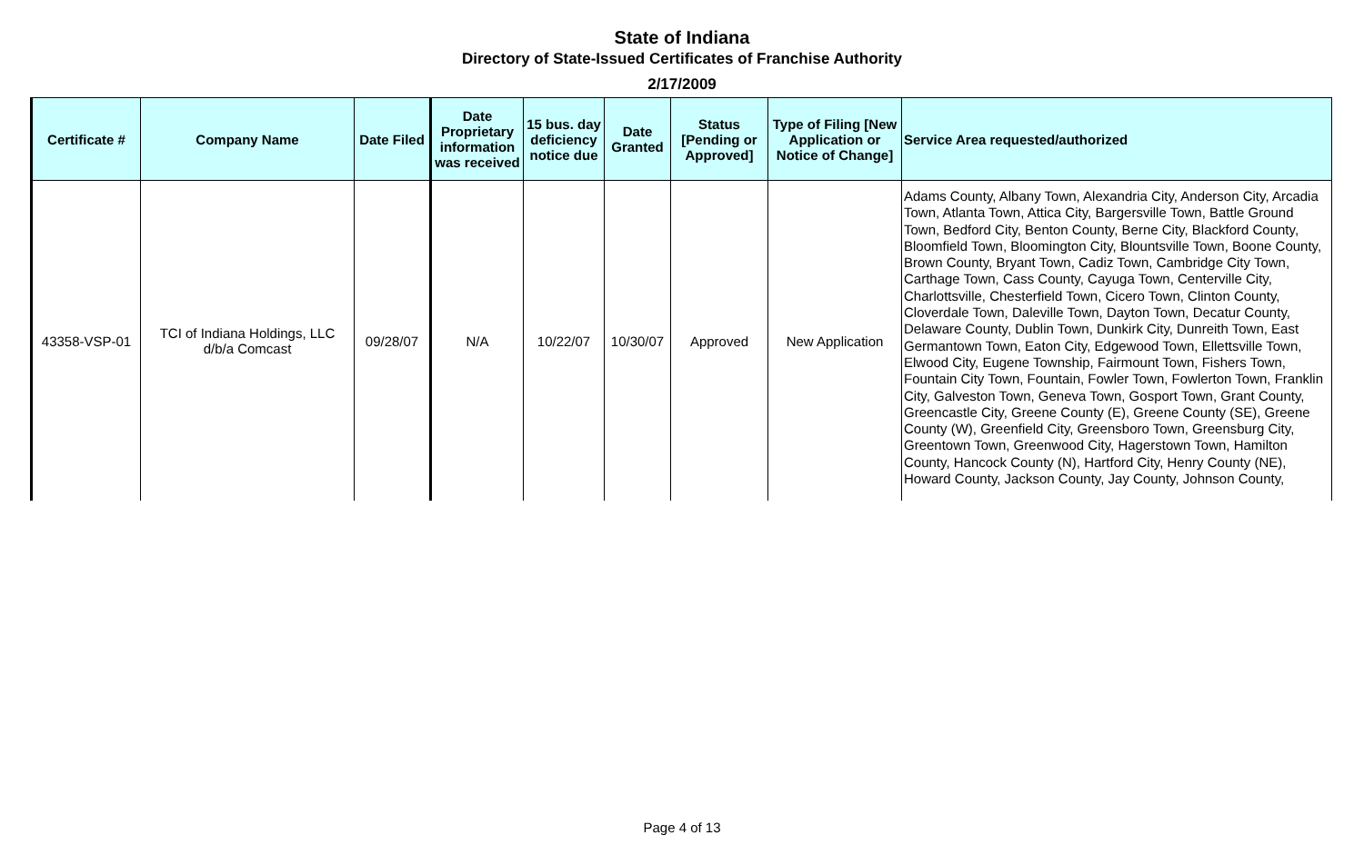State of Indiana
Directory of State-Issued Certificates of Franchise Authority
2/17/2009
| Certificate # | Company Name | Date Filed | Date Proprietary information was received | 15 bus. day deficiency notice due | Date Granted | Status [Pending or Approved] | Type of Filing [New Application or Notice of Change] | Service Area requested/authorized |
| --- | --- | --- | --- | --- | --- | --- | --- | --- |
| 43358-VSP-01 | TCI of Indiana Holdings, LLC d/b/a Comcast | 09/28/07 | N/A | 10/22/07 | 10/30/07 | Approved | New Application | Adams County, Albany Town, Alexandria City, Anderson City, Arcadia Town, Atlanta Town, Attica City, Bargersville Town, Battle Ground Town, Bedford City, Benton County, Berne City, Blackford County, Bloomfield Town, Bloomington City, Blountsville Town, Boone County, Brown County, Bryant Town, Cadiz Town, Cambridge City Town, Carthage Town, Cass County, Cayuga Town, Centerville City, Charlottsville, Chesterfield Town, Cicero Town, Clinton County, Cloverdale Town, Daleville Town, Dayton Town, Decatur County, Delaware County, Dublin Town, Dunkirk City, Dunreith Town, East Germantown Town, Eaton City, Edgewood Town, Ellettsville Town, Elwood City, Eugene Township, Fairmount Town, Fishers Town, Fountain City Town, Fountain, Fowler Town, Fowlerton Town, Franklin City, Galveston Town, Geneva Town, Gosport Town, Grant County, Greencastle City, Greene County (E), Greene County (SE), Greene County (W), Greenfield City, Greensboro Town, Greensburg City, Greentown Town, Greenwood City, Hagerstown Town, Hamilton County, Hancock County (N), Hartford City, Henry County (NE), Howard County, Jackson County, Jay County, Johnson County, |
Page 4 of 13